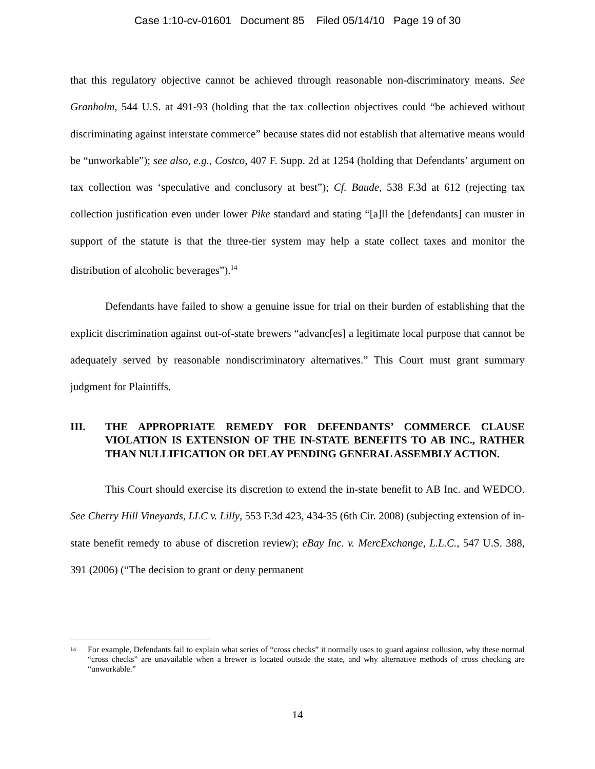Case 1:10-cv-01601 Document 85 Filed 05/14/10 Page 19 of 30
that this regulatory objective cannot be achieved through reasonable non-discriminatory means. See Granholm, 544 U.S. at 491-93 (holding that the tax collection objectives could “be achieved without discriminating against interstate commerce” because states did not establish that alternative means would be “unworkable”); see also, e.g., Costco, 407 F. Supp. 2d at 1254 (holding that Defendants’ argument on tax collection was ‘speculative and conclusory at best”); Cf. Baude, 538 F.3d at 612 (rejecting tax collection justification even under lower Pike standard and stating “[a]ll the [defendants] can muster in support of the statute is that the three-tier system may help a state collect taxes and monitor the distribution of alcoholic beverages”).<sup>14</sup>
Defendants have failed to show a genuine issue for trial on their burden of establishing that the explicit discrimination against out-of-state brewers “advanc[es] a legitimate local purpose that cannot be adequately served by reasonable nondiscriminatory alternatives.” This Court must grant summary judgment for Plaintiffs.
III. THE APPROPRIATE REMEDY FOR DEFENDANTS’ COMMERCE CLAUSE VIOLATION IS EXTENSION OF THE IN-STATE BENEFITS TO AB INC., RATHER THAN NULLIFICATION OR DELAY PENDING GENERAL ASSEMBLY ACTION.
This Court should exercise its discretion to extend the in-state benefit to AB Inc. and WEDCO. See Cherry Hill Vineyards, LLC v. Lilly, 553 F.3d 423, 434-35 (6th Cir. 2008) (subjecting extension of in-state benefit remedy to abuse of discretion review); eBay Inc. v. MercExchange, L.L.C., 547 U.S. 388, 391 (2006) (“The decision to grant or deny permanent
<sup>14</sup> For example, Defendants fail to explain what series of “cross checks” it normally uses to guard against collusion, why these normal “cross checks” are unavailable when a brewer is located outside the state, and why alternative methods of cross checking are “unworkable.”
14